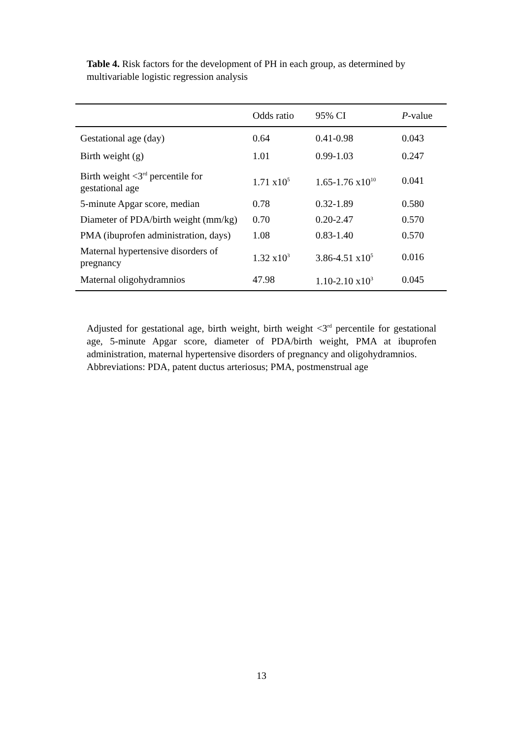Table 4. Risk factors for the development of PH in each group, as determined by multivariable logistic regression analysis
| | Odds ratio | 95% CI | P -value |
| --- | --- | --- | --- |
| Gestational age (day) | 0.64 | 0.41-0.98 | 0.043 |
| Birth weight (g) | 1.01 | 0.99-1.03 | 0.247 |
| Birth weight <3<sup>rd</sup> percentile for gestational age | 1.71 x10<sup>5</sup> | 1.65-1.76 x10<sup>10</sup> | 0.041 |
| 5-minute Apgar score, median | 0.78 | 0.32-1.89 | 0.580 |
| Diameter of PDA/birth weight (mm/kg) | 0.70 | 0.20-2.47 | 0.570 |
| PMA (ibuprofen administration, days) | 1.08 | 0.83-1.40 | 0.570 |
| Maternal hypertensive disorders of pregnancy | 1.32 x10<sup>3</sup> | 3.86-4.51 x10<sup>5</sup> | 0.016 |
| Maternal oligohydramnios | 47.98 | 1.10-2.10 x10<sup>3</sup> | 0.045 |
Adjusted for gestational age, birth weight, birth weight <3<sup>rd</sup> percentile for gestational age, 5-minute Apgar score, diameter of PDA/birth weight, PMA at ibuprofen administration, maternal hypertensive disorders of pregnancy and oligohydramnios.
Abbreviations: PDA, patent ductus arteriosus; PMA, postmenstrual age
13